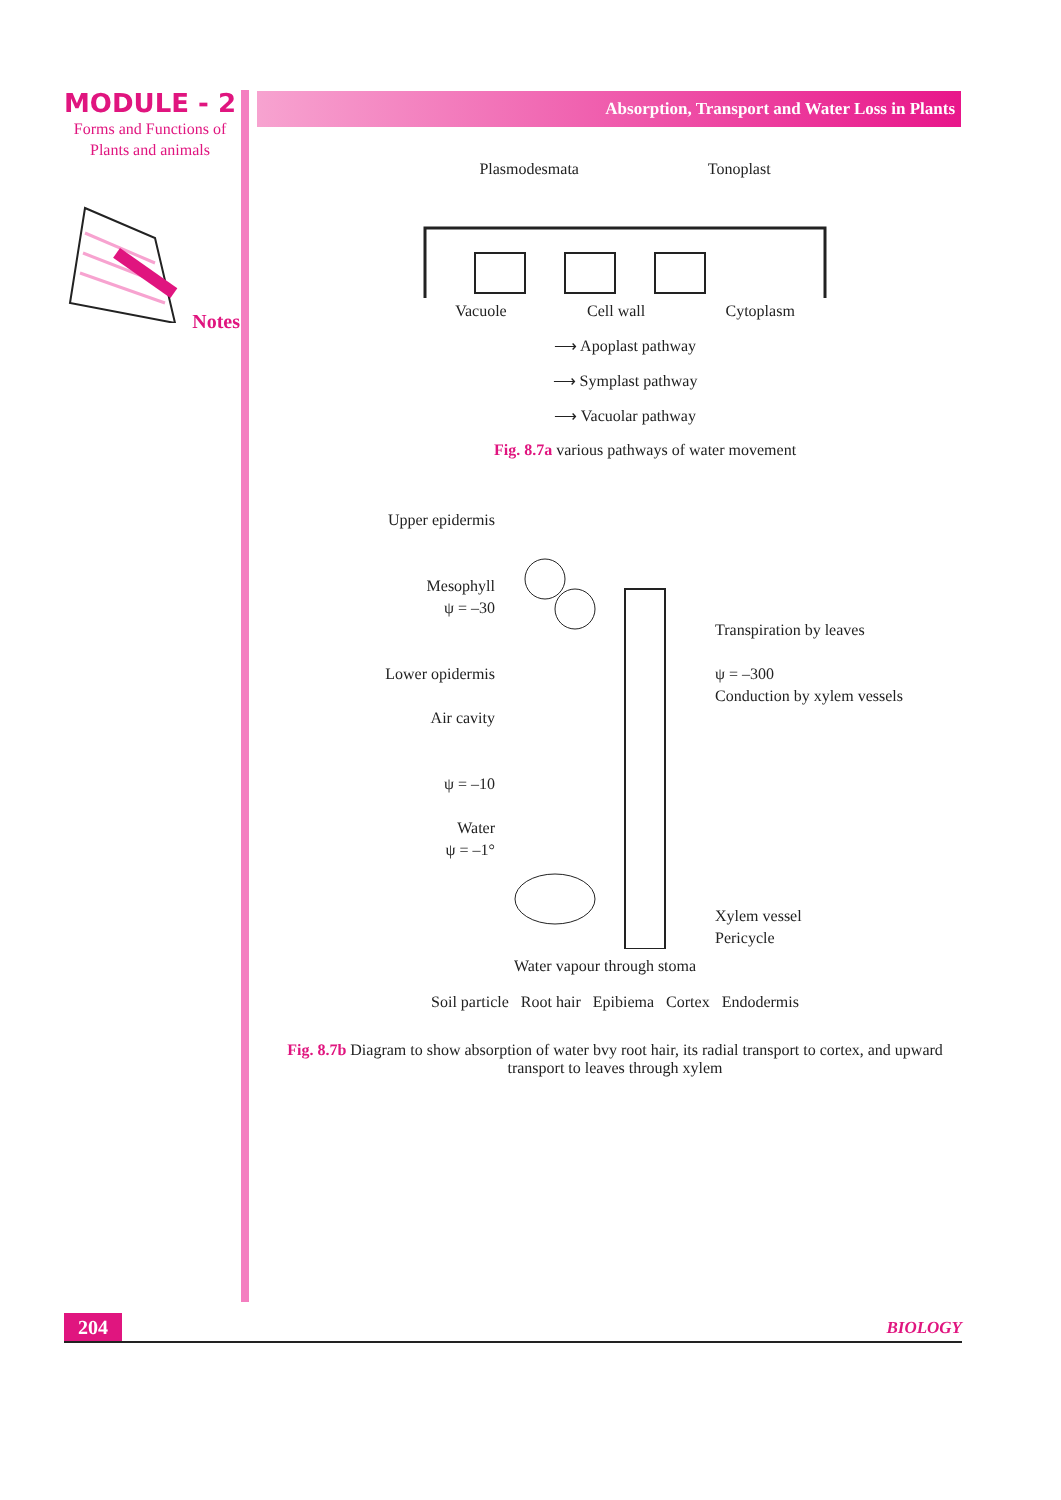MODULE - 2
Forms and Functions of
Plants and animals
Notes
Absorption, Transport and Water Loss in Plants
Plasmodesmata Tonoplast
Vacuole Cell wall Cytoplasm
⟶ Apoplast pathway
⟶ Symplast pathway
⟶ Vacuolar pathway
Fig. 8.7a various pathways of water movement
Upper epidermis
Mesophyll
ψ = –30
Lower opidermis
Air cavity
ψ = –10
Water
ψ = –1°
Water vapour through stoma
Transpiration by leaves
ψ = –300
Conduction by xylem vessels
Xylem vessel
Pericycle
Soil particle Root hair Epibiema Cortex Endodermis
Fig. 8.7b Diagram to show absorption of water bvy root hair, its radial transport to cortex, and upward transport to leaves through xylem
204
BIOLOGY